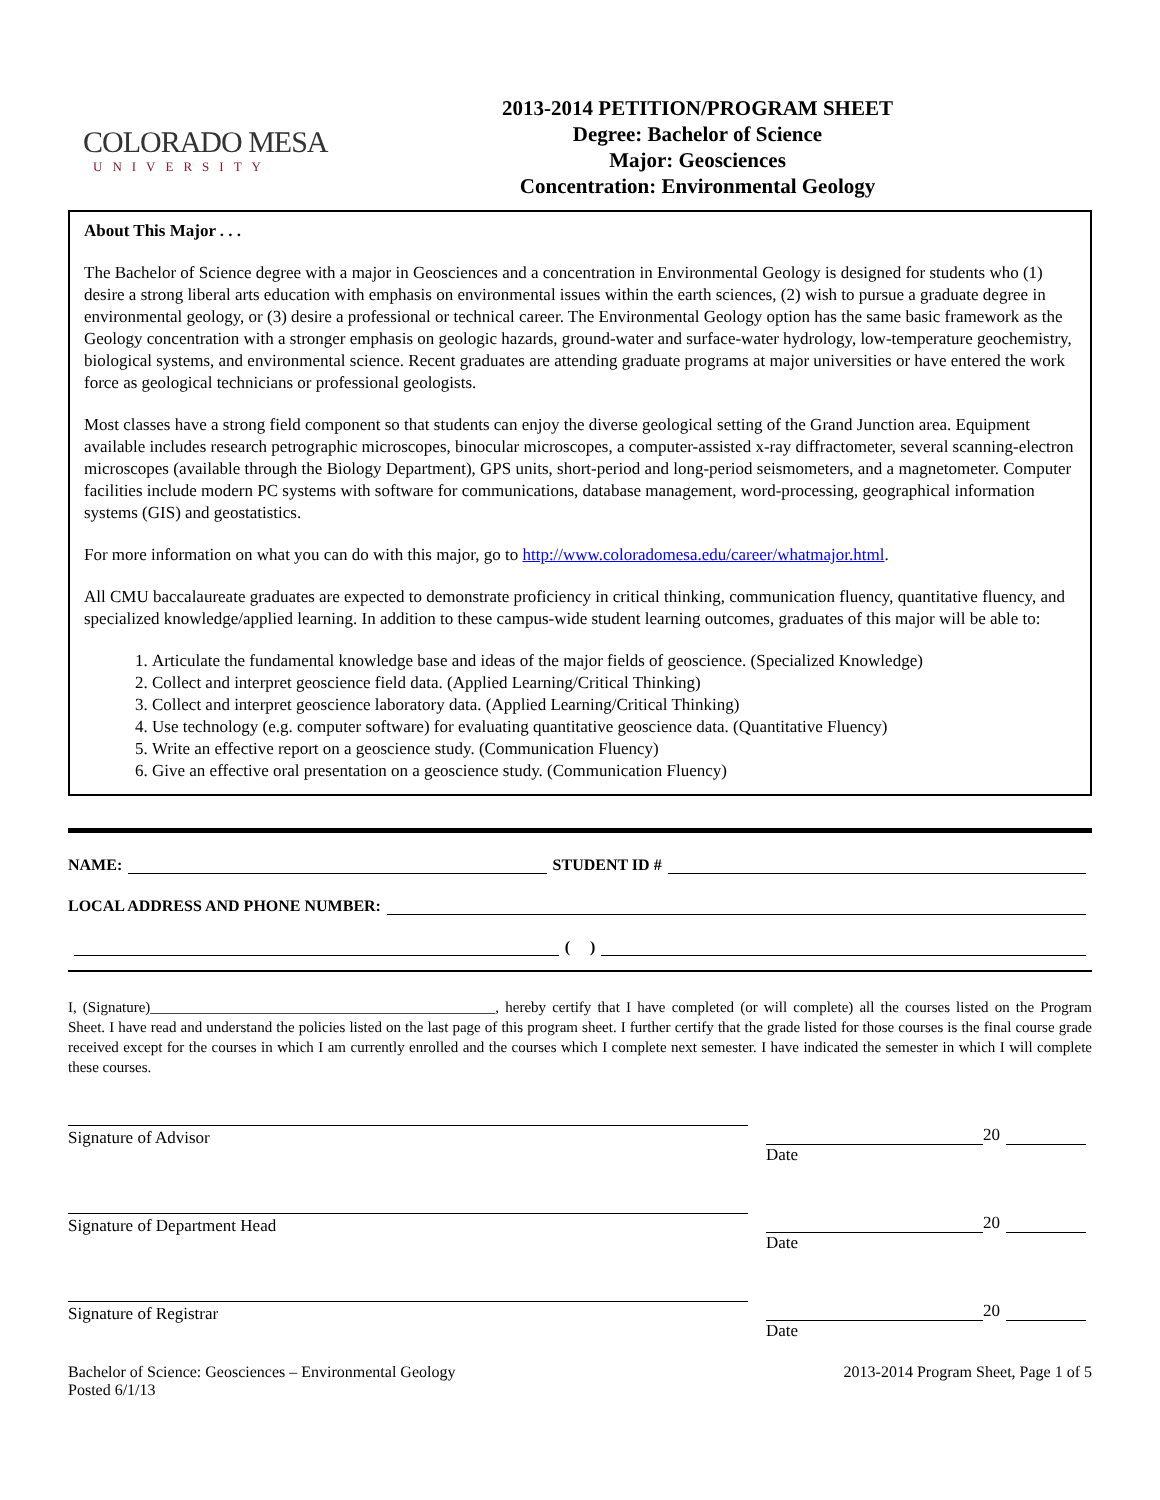COLORADO MESA
UNIVERSITY
2013-2014 PETITION/PROGRAM SHEET
Degree: Bachelor of Science
Major: Geosciences
Concentration: Environmental Geology
About This Major . . .
The Bachelor of Science degree with a major in Geosciences and a concentration in Environmental Geology is designed for students who (1) desire a strong liberal arts education with emphasis on environmental issues within the earth sciences, (2) wish to pursue a graduate degree in environmental geology, or (3) desire a professional or technical career. The Environmental Geology option has the same basic framework as the Geology concentration with a stronger emphasis on geologic hazards, ground-water and surface-water hydrology, low-temperature geochemistry, biological systems, and environmental science. Recent graduates are attending graduate programs at major universities or have entered the work force as geological technicians or professional geologists.
Most classes have a strong field component so that students can enjoy the diverse geological setting of the Grand Junction area. Equipment available includes research petrographic microscopes, binocular microscopes, a computer-assisted x-ray diffractometer, several scanning-electron microscopes (available through the Biology Department), GPS units, short-period and long-period seismometers, and a magnetometer. Computer facilities include modern PC systems with software for communications, database management, word-processing, geographical information systems (GIS) and geostatistics.
For more information on what you can do with this major, go to http://www.coloradomesa.edu/career/whatmajor.html.
All CMU baccalaureate graduates are expected to demonstrate proficiency in critical thinking, communication fluency, quantitative fluency, and specialized knowledge/applied learning. In addition to these campus-wide student learning outcomes, graduates of this major will be able to:
1. Articulate the fundamental knowledge base and ideas of the major fields of geoscience. (Specialized Knowledge)
2. Collect and interpret geoscience field data. (Applied Learning/Critical Thinking)
3. Collect and interpret geoscience laboratory data. (Applied Learning/Critical Thinking)
4. Use technology (e.g. computer software) for evaluating quantitative geoscience data. (Quantitative Fluency)
5. Write an effective report on a geoscience study. (Communication Fluency)
6. Give an effective oral presentation on a geoscience study. (Communication Fluency)
NAME: STUDENT ID #
LOCAL ADDRESS AND PHONE NUMBER:
( )
I, (Signature)______________________________________________, hereby certify that I have completed (or will complete) all the courses listed on the Program Sheet. I have read and understand the policies listed on the last page of this program sheet. I further certify that the grade listed for those courses is the final course grade received except for the courses in which I am currently enrolled and the courses which I complete next semester. I have indicated the semester in which I will complete these courses.
Signature of Advisor 20
Date
Signature of Department Head 20
Date
Signature of Registrar 20
Date
Bachelor of Science: Geosciences – Environmental Geology
Posted 6/1/13
2013-2014 Program Sheet, Page 1 of 5